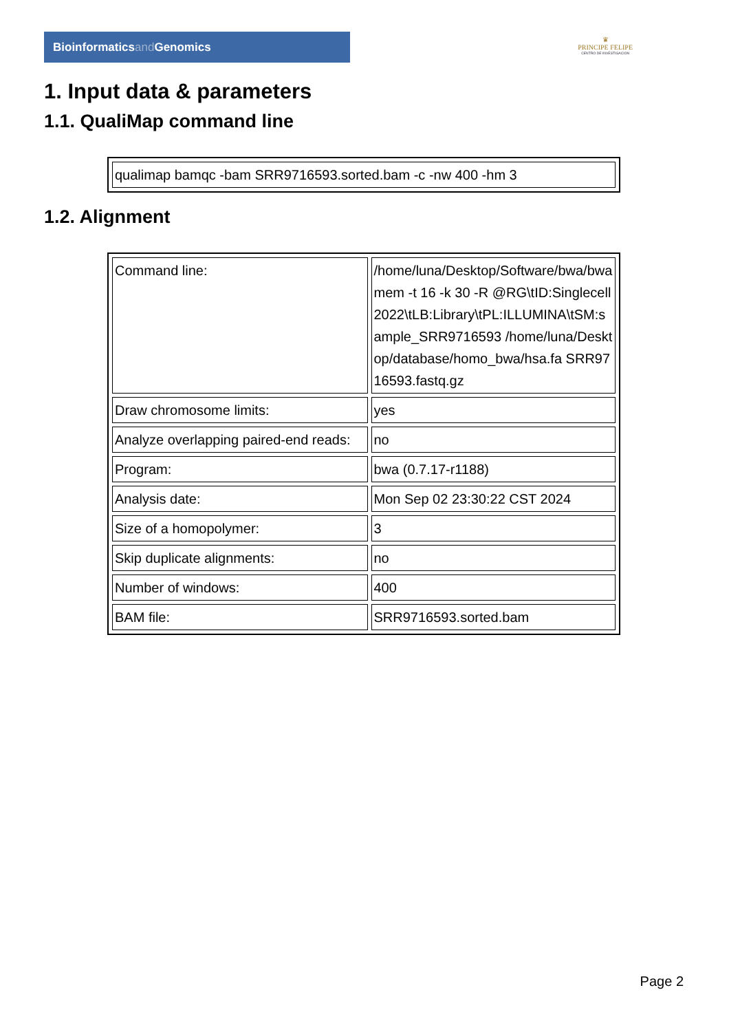Bioinformaticsand Genomics
♛
PRINCIPE FELIPE
CENTRO DE INVESTIGACION
1. Input data & parameters
1.1. QualiMap command line
| qualimap bamqc -bam SRR9716593.sorted.bam -c -nw 400 -hm 3 |
1.2. Alignment
| Command line: | /home/luna/Desktop/Software/bwa/bwa mem -t 16 -k 30 -R @RG\tID:Singlecell2022\tLB:Library\tPL:ILLUMINA\tSM:sample_SRR9716593 /home/luna/Desktop/database/homo_bwa/hsa.fa SRR9716593.fastq.gz |
| Draw chromosome limits: | yes |
| Analyze overlapping paired-end reads: | no |
| Program: | bwa (0.7.17-r1188) |
| Analysis date: | Mon Sep 02 23:30:22 CST 2024 |
| Size of a homopolymer: | 3 |
| Skip duplicate alignments: | no |
| Number of windows: | 400 |
| BAM file: | SRR9716593.sorted.bam |
Page 2